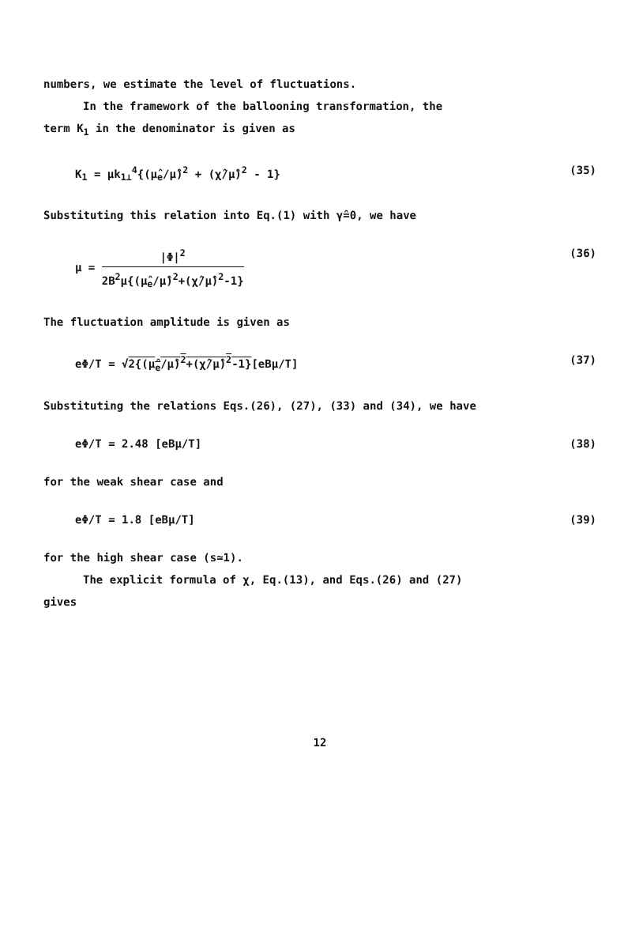numbers, we estimate the level of fluctuations.
In the framework of the ballooning transformation, the
term K<sub>1</sub> in the denominator is given as
K<sub>1</sub> = μk<sub>1⊥</sub><sup>4</sup>{(μ̂<sub>e</sub>/μ̂)<sup>2</sup> + (χ̂/μ̂)<sup>2</sup> - 1} (35)
Substituting this relation into Eq.(1) with γ̂=0, we have
μ =
|Φ|<sup>2</sup>
2B<sup>2</sup>μ{(μ̂<sub>e</sub>/μ̂)<sup>2</sup>+(χ̂/μ̂)<sup>2</sup>-1}
(36)
The fluctuation amplitude is given as
eΦ/T = √2{(μ̂<sub>e</sub>/μ̂)<sup>2</sup>+(χ̂/μ̂)<sup>2</sup>-1}[eBμ/T] (37)
Substituting the relations Eqs.(26), (27), (33) and (34), we have
eΦ/T = 2.48 [eBμ/T] (38)
for the weak shear case and
eΦ/T = 1.8 [eBμ/T] (39)
for the high shear case (s≃1).
The explicit formula of χ, Eq.(13), and Eqs.(26) and (27)
gives
12